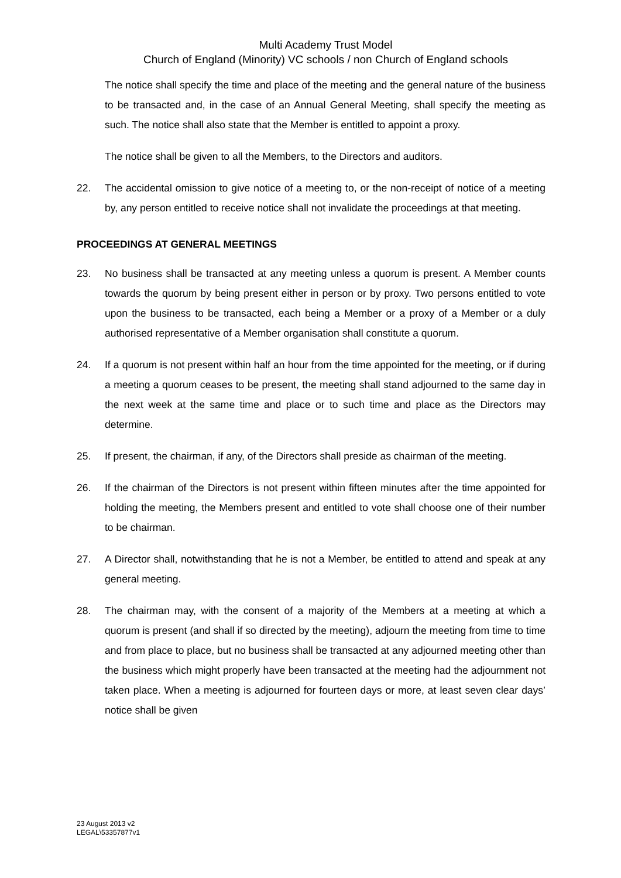Multi Academy Trust Model
Church of England (Minority) VC schools / non Church of England schools
The notice shall specify the time and place of the meeting and the general nature of the business to be transacted and, in the case of an Annual General Meeting, shall specify the meeting as such. The notice shall also state that the Member is entitled to appoint a proxy.
The notice shall be given to all the Members, to the Directors and auditors.
22. The accidental omission to give notice of a meeting to, or the non-receipt of notice of a meeting by, any person entitled to receive notice shall not invalidate the proceedings at that meeting.
PROCEEDINGS AT GENERAL MEETINGS
23. No business shall be transacted at any meeting unless a quorum is present. A Member counts towards the quorum by being present either in person or by proxy. Two persons entitled to vote upon the business to be transacted, each being a Member or a proxy of a Member or a duly authorised representative of a Member organisation shall constitute a quorum.
24. If a quorum is not present within half an hour from the time appointed for the meeting, or if during a meeting a quorum ceases to be present, the meeting shall stand adjourned to the same day in the next week at the same time and place or to such time and place as the Directors may determine.
25. If present, the chairman, if any, of the Directors shall preside as chairman of the meeting.
26. If the chairman of the Directors is not present within fifteen minutes after the time appointed for holding the meeting, the Members present and entitled to vote shall choose one of their number to be chairman.
27. A Director shall, notwithstanding that he is not a Member, be entitled to attend and speak at any general meeting.
28. The chairman may, with the consent of a majority of the Members at a meeting at which a quorum is present (and shall if so directed by the meeting), adjourn the meeting from time to time and from place to place, but no business shall be transacted at any adjourned meeting other than the business which might properly have been transacted at the meeting had the adjournment not taken place. When a meeting is adjourned for fourteen days or more, at least seven clear days’ notice shall be given
23 August 2013 v2
LEGAL\53357877v1